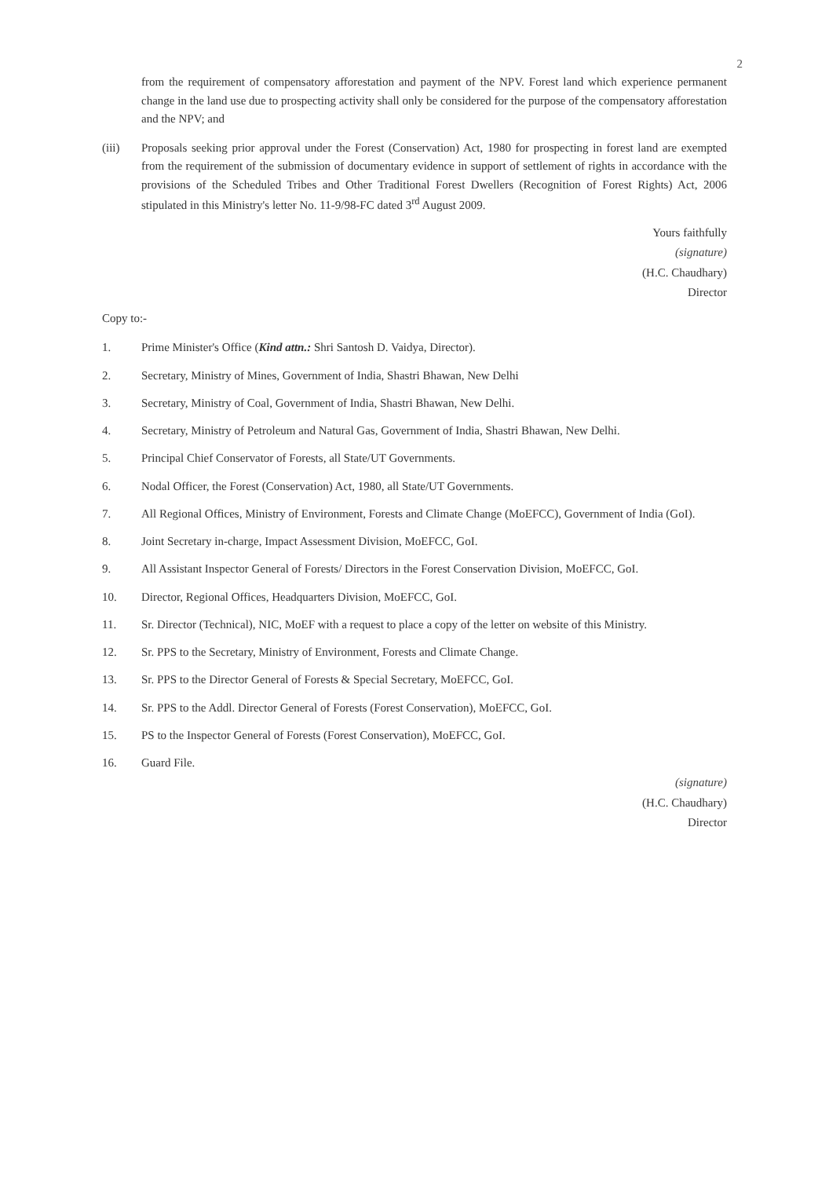2
from the requirement of compensatory afforestation and payment of the NPV. Forest land which experience permanent change in the land use due to prospecting activity shall only be considered for the purpose of the compensatory afforestation and the NPV; and
(iii) Proposals seeking prior approval under the Forest (Conservation) Act, 1980 for prospecting in forest land are exempted from the requirement of the submission of documentary evidence in support of settlement of rights in accordance with the provisions of the Scheduled Tribes and Other Traditional Forest Dwellers (Recognition of Forest Rights) Act, 2006 stipulated in this Ministry's letter No. 11-9/98-FC dated 3<sup>rd</sup> August 2009.
Yours faithfully
(signature)
(H.C. Chaudhary)
Director
Copy to:-
1. Prime Minister's Office (Kind attn.: Shri Santosh D. Vaidya, Director).
2. Secretary, Ministry of Mines, Government of India, Shastri Bhawan, New Delhi
3. Secretary, Ministry of Coal, Government of India, Shastri Bhawan, New Delhi.
4. Secretary, Ministry of Petroleum and Natural Gas, Government of India, Shastri Bhawan, New Delhi.
5. Principal Chief Conservator of Forests, all State/UT Governments.
6. Nodal Officer, the Forest (Conservation) Act, 1980, all State/UT Governments.
7. All Regional Offices, Ministry of Environment, Forests and Climate Change (MoEFCC), Government of India (GoI).
8. Joint Secretary in-charge, Impact Assessment Division, MoEFCC, GoI.
9. All Assistant Inspector General of Forests/ Directors in the Forest Conservation Division, MoEFCC, GoI.
10. Director, Regional Offices, Headquarters Division, MoEFCC, GoI.
11. Sr. Director (Technical), NIC, MoEF with a request to place a copy of the letter on website of this Ministry.
12. Sr. PPS to the Secretary, Ministry of Environment, Forests and Climate Change.
13. Sr. PPS to the Director General of Forests & Special Secretary, MoEFCC, GoI.
14. Sr. PPS to the Addl. Director General of Forests (Forest Conservation), MoEFCC, GoI.
15. PS to the Inspector General of Forests (Forest Conservation), MoEFCC, GoI.
16. Guard File.
(signature)
(H.C. Chaudhary)
Director